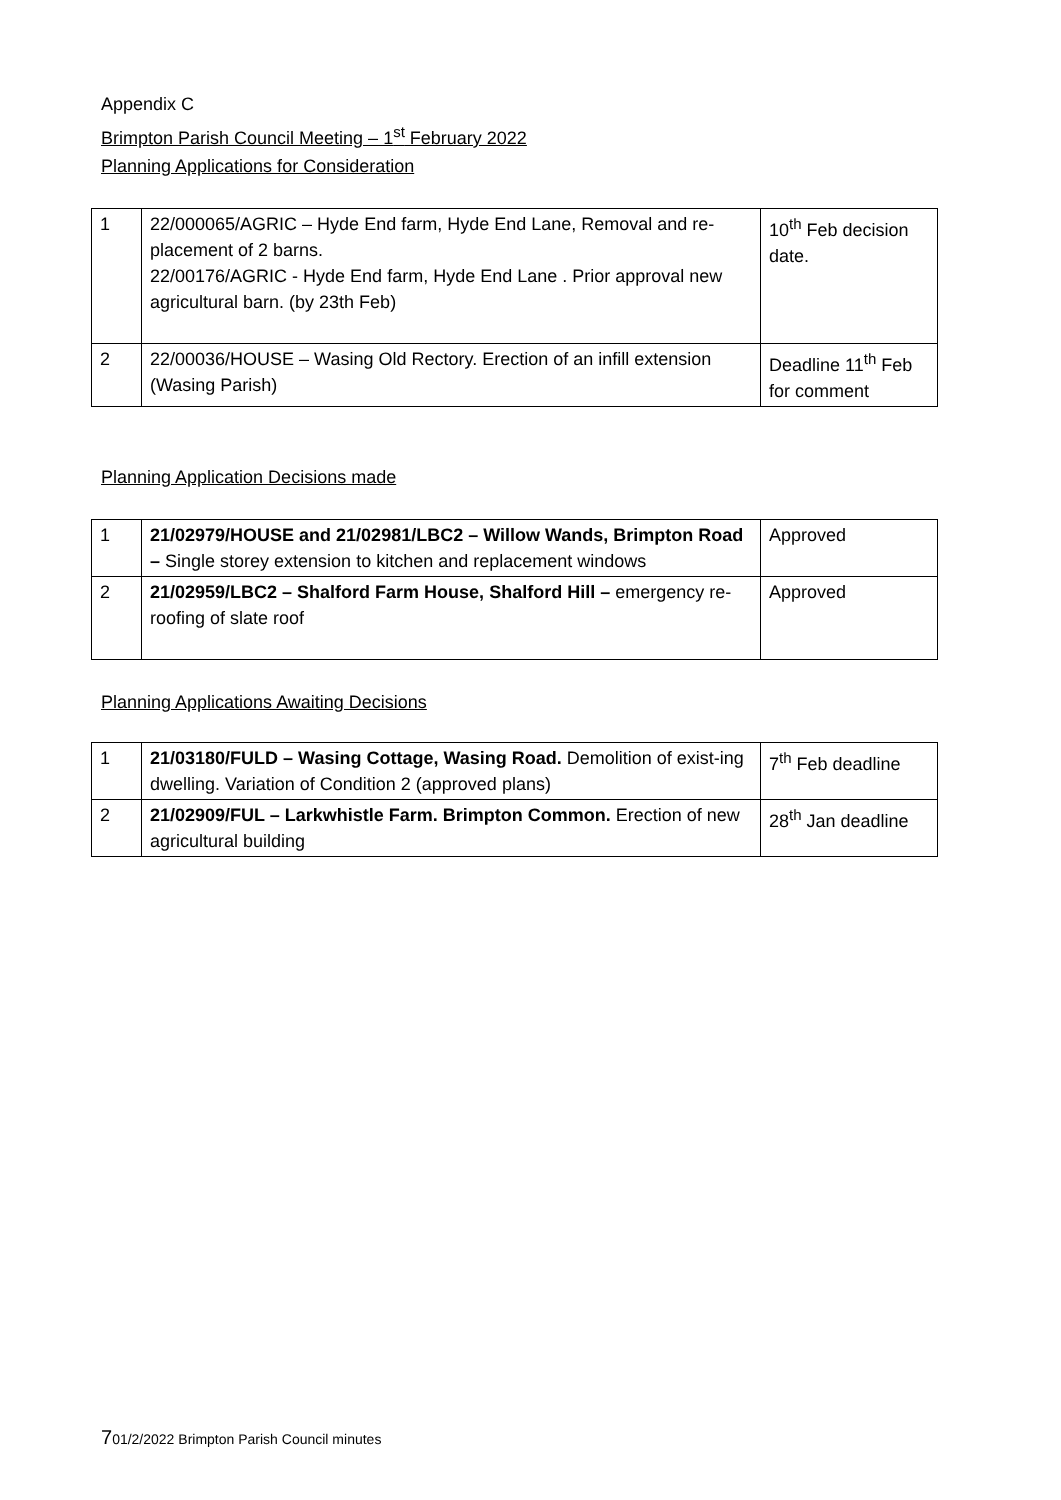Appendix C
Brimpton Parish Council Meeting – 1<sup>st</sup> February 2022
Planning Applications for Consideration
| 1 | 22/000065/AGRIC – Hyde End farm, Hyde End Lane, Removal and re-placement of 2 barns. 22/00176/AGRIC - Hyde End farm, Hyde End Lane . Prior approval new agricultural barn. (by 23th Feb) | 10<sup>th</sup> Feb decision date. |
| 2 | 22/00036/HOUSE – Wasing Old Rectory. Erection of an infill extension (Wasing Parish) | Deadline 11<sup>th</sup> Feb for comment |
Planning Application Decisions made
| 1 | 21/02979/HOUSE and 21/02981/LBC2 – Willow Wands, Brimpton Road – Single storey extension to kitchen and replacement windows | Approved |
| 2 | 21/02959/LBC2 – Shalford Farm House, Shalford Hill – emergency re-roofing of slate roof | Approved |
Planning Applications Awaiting Decisions
| 1 | 21/03180/FULD – Wasing Cottage, Wasing Road. Demolition of exist-ing dwelling. Variation of Condition 2 (approved plans) | 7<sup>th</sup> Feb deadline |
| 2 | 21/02909/FUL – Larkwhistle Farm. Brimpton Common. Erection of new agricultural building | 28<sup>th</sup> Jan deadline |
701/2/2022 Brimpton Parish Council minutes